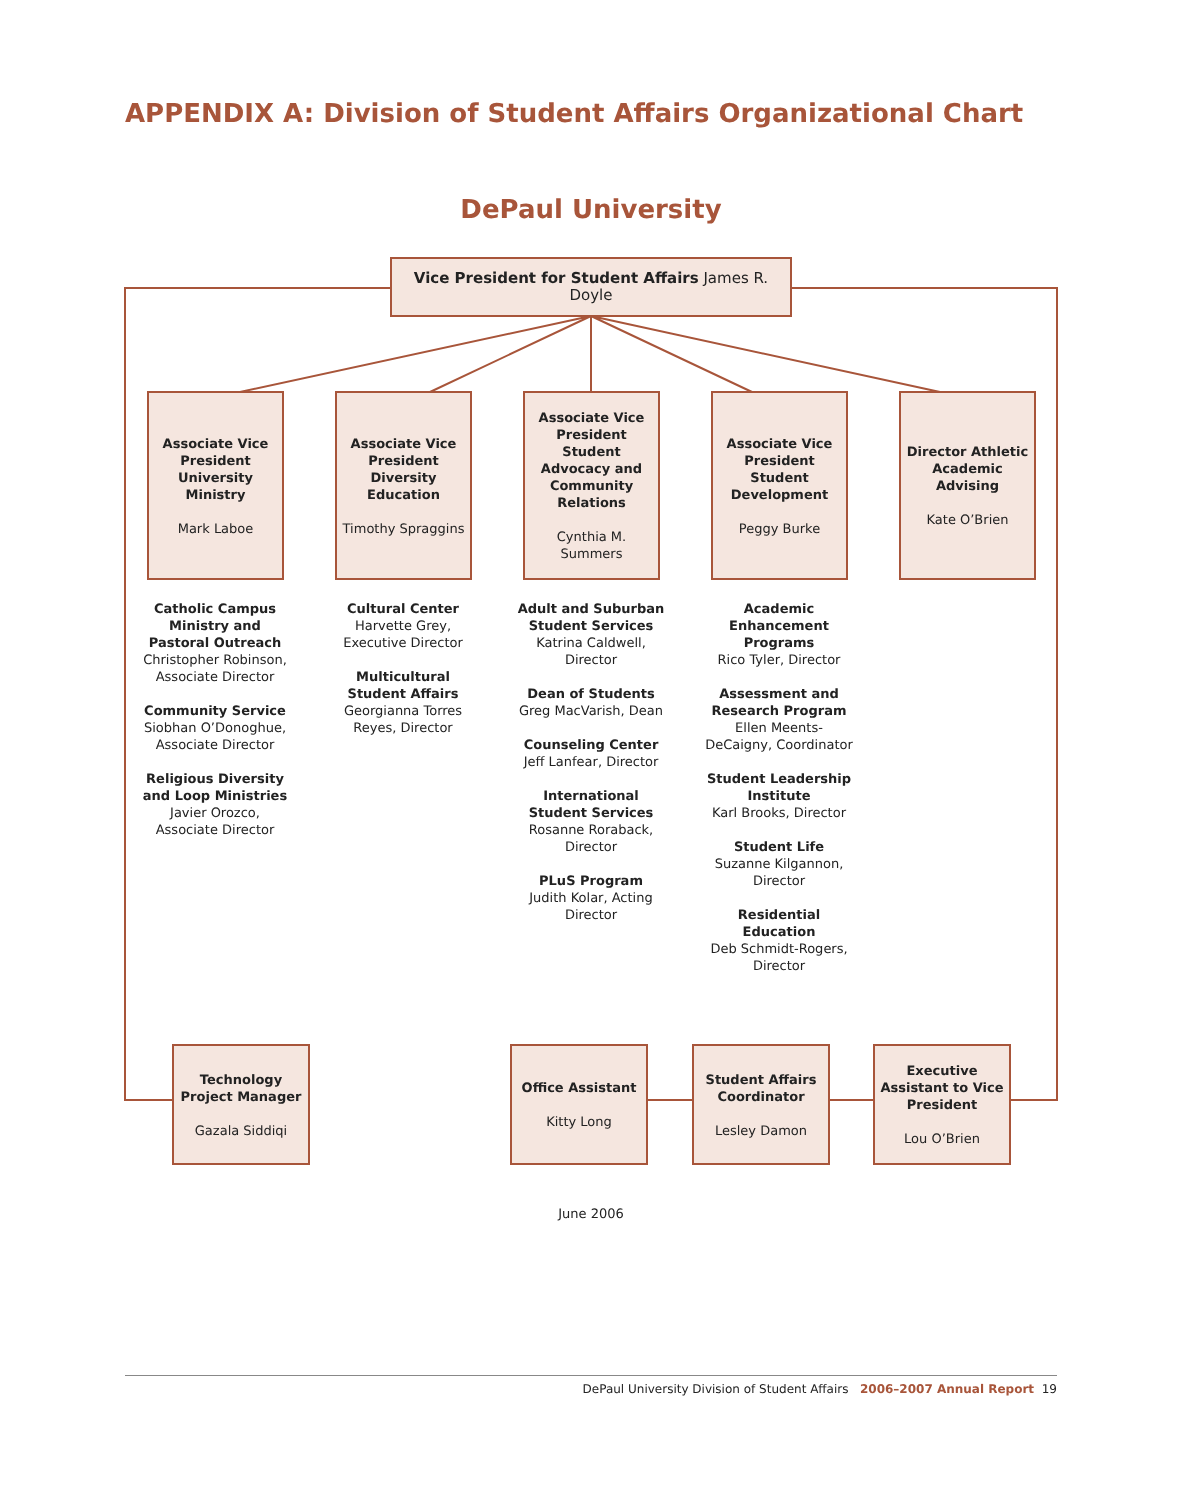APPENDIX A: Division of Student Affairs Organizational Chart
DePaul University
Vice President for Student Affairs James R. Doyle
Associate Vice President University Ministry
Mark Laboe
Associate Vice President Diversity Education
Timothy Spraggins
Associate Vice President Student Advocacy and Community Relations
Cynthia M. Summers
Associate Vice President Student Development
Peggy Burke
Director Athletic Academic Advising
Kate O’Brien
Catholic Campus Ministry and Pastoral Outreach
Christopher Robinson, Associate Director
Community Service
Siobhan O’Donoghue, Associate Director
Religious Diversity and Loop Ministries
Javier Orozco, Associate Director
Cultural Center
Harvette Grey, Executive Director
Multicultural Student Affairs
Georgianna Torres Reyes, Director
Adult and Suburban Student Services
Katrina Caldwell, Director
Dean of Students
Greg MacVarish, Dean
Counseling Center
Jeff Lanfear, Director
International Student Services
Rosanne Roraback, Director
PLuS Program
Judith Kolar, Acting Director
Academic Enhancement Programs
Rico Tyler, Director
Assessment and Research Program
Ellen Meents-DeCaigny, Coordinator
Student Leadership Institute
Karl Brooks, Director
Student Life
Suzanne Kilgannon, Director
Residential Education
Deb Schmidt-Rogers, Director
Technology Project Manager
Gazala Siddiqi
Office Assistant
Kitty Long
Student Affairs Coordinator
Lesley Damon
Executive Assistant to Vice President
Lou O’Brien
June 2006
DePaul University Division of Student Affairs 2006–2007 Annual Report 19